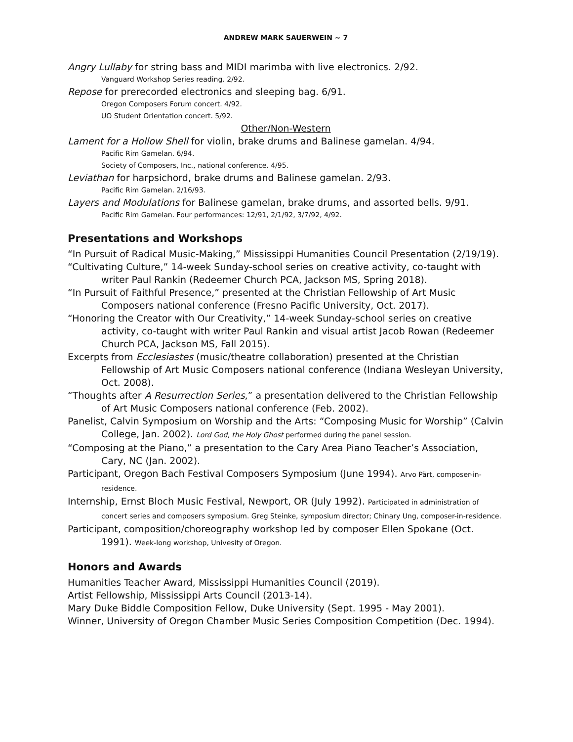ANDREW MARK SAUERWEIN ~ 7
Angry Lullaby for string bass and MIDI marimba with live electronics. 2/92.
Vanguard Workshop Series reading. 2/92.
Repose for prerecorded electronics and sleeping bag. 6/91.
Oregon Composers Forum concert. 4/92.
UO Student Orientation concert. 5/92.
Other/Non-Western
Lament for a Hollow Shell for violin, brake drums and Balinese gamelan. 4/94.
Pacific Rim Gamelan. 6/94.
Society of Composers, Inc., national conference. 4/95.
Leviathan for harpsichord, brake drums and Balinese gamelan. 2/93.
Pacific Rim Gamelan. 2/16/93.
Layers and Modulations for Balinese gamelan, brake drums, and assorted bells. 9/91.
Pacific Rim Gamelan. Four performances: 12/91, 2/1/92, 3/7/92, 4/92.
Presentations and Workshops
“In Pursuit of Radical Music-Making,” Mississippi Humanities Council Presentation (2/19/19).
“Cultivating Culture,” 14-week Sunday-school series on creative activity, co-taught with writer Paul Rankin (Redeemer Church PCA, Jackson MS, Spring 2018).
“In Pursuit of Faithful Presence,” presented at the Christian Fellowship of Art Music Composers national conference (Fresno Pacific University, Oct. 2017).
“Honoring the Creator with Our Creativity,” 14-week Sunday-school series on creative activity, co-taught with writer Paul Rankin and visual artist Jacob Rowan (Redeemer Church PCA, Jackson MS, Fall 2015).
Excerpts from Ecclesiastes (music/theatre collaboration) presented at the Christian Fellowship of Art Music Composers national conference (Indiana Wesleyan University, Oct. 2008).
“Thoughts after A Resurrection Series,” a presentation delivered to the Christian Fellowship of Art Music Composers national conference (Feb. 2002).
Panelist, Calvin Symposium on Worship and the Arts: “Composing Music for Worship” (Calvin College, Jan. 2002). Lord God, the Holy Ghost performed during the panel session.
“Composing at the Piano,” a presentation to the Cary Area Piano Teacher’s Association, Cary, NC (Jan. 2002).
Participant, Oregon Bach Festival Composers Symposium (June 1994). Arvo Pärt, composer-in-residence.
Internship, Ernst Bloch Music Festival, Newport, OR (July 1992). Participated in administration of concert series and composers symposium. Greg Steinke, symposium director; Chinary Ung, composer-in-residence.
Participant, composition/choreography workshop led by composer Ellen Spokane (Oct. 1991). Week-long workshop, Univesity of Oregon.
Honors and Awards
Humanities Teacher Award, Mississippi Humanities Council (2019).
Artist Fellowship, Mississippi Arts Council (2013-14).
Mary Duke Biddle Composition Fellow, Duke University (Sept. 1995 - May 2001).
Winner, University of Oregon Chamber Music Series Composition Competition (Dec. 1994).